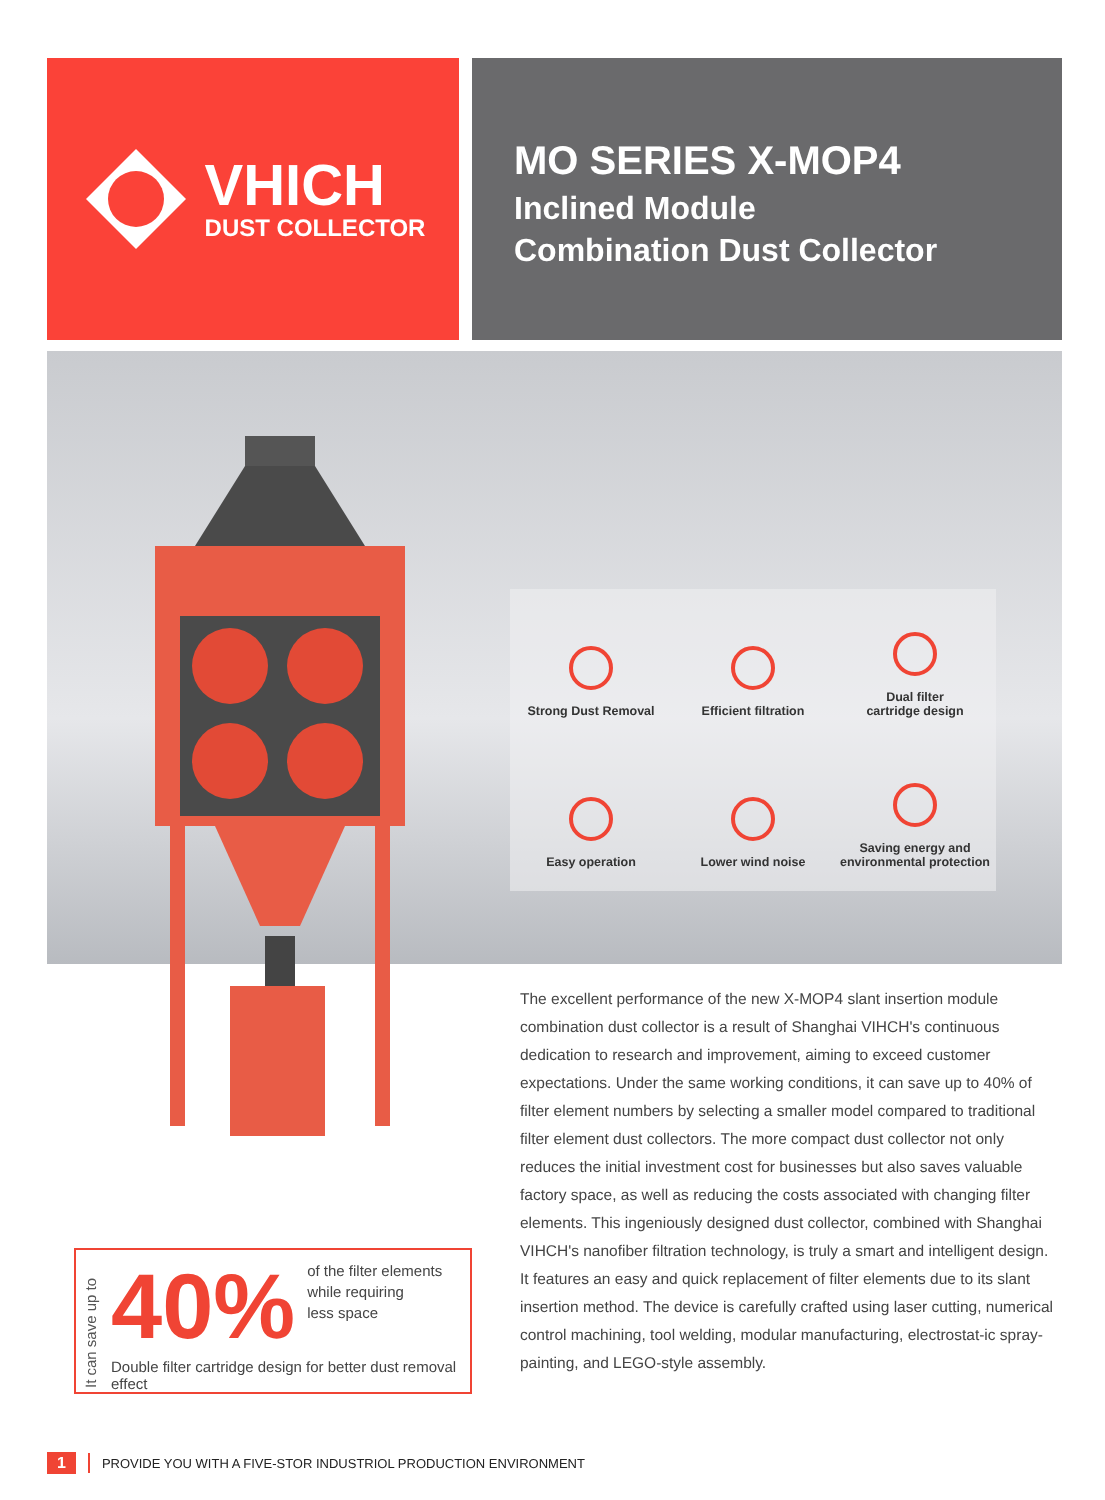VHICH
DUST COLLECTOR
MO SERIES X-MOP4
Inclined Module
Combination Dust Collector
Strong Dust Removal
Efficient filtration
Dual filter
cartridge design
Easy operation
Lower wind noise
Saving energy and
environmental protection
The excellent performance of the new X-MOP4 slant insertion module combination dust collector is a result of Shanghai VIHCH's continuous dedication to research and improvement, aiming to exceed customer expectations. Under the same working conditions, it can save up to 40% of filter element numbers by selecting a smaller model compared to traditional filter element dust collectors. The more compact dust collector not only reduces the initial investment cost for businesses but also saves valuable factory space, as well as reducing the costs associated with changing filter elements. This ingeniously designed dust collector, combined with Shanghai VIHCH's nanofiber filtration technology, is truly a smart and intelligent design. It features an easy and quick replacement of filter elements due to its slant insertion method. The device is carefully crafted using laser cutting, numerical control machining, tool welding, modular manufacturing, electrostat-ic spray-painting, and LEGO-style assembly.
It can save up to
40% of the filter elements
while requiring
less space
Double filter cartridge design for better dust removal effect
1 PROVIDE YOU WITH A FIVE-STOR INDUSTRIOL PRODUCTION ENVIRONMENT